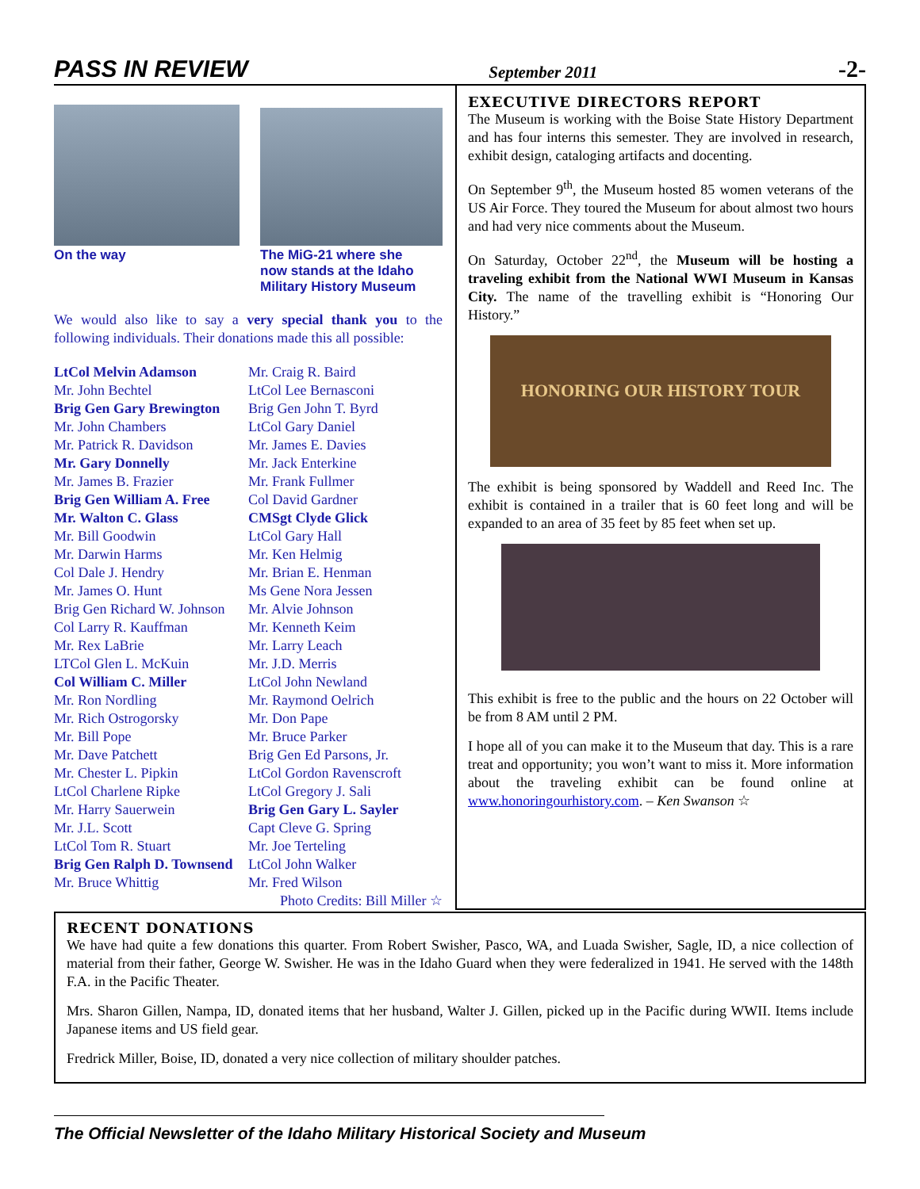PASS IN REVIEW September 2011 -2-
On the way The MiG-21 where she now stands at the Idaho Military History Museum
We would also like to say a very special thank you to the following individuals. Their donations made this all possible:
LtCol Melvin Adamson
Mr. John Bechtel
Brig Gen Gary Brewington
Mr. John Chambers
Mr. Patrick R. Davidson
Mr. Gary Donnelly
Mr. James B. Frazier
Brig Gen William A. Free
Mr. Walton C. Glass
Mr. Bill Goodwin
Mr. Darwin Harms
Col Dale J. Hendry
Mr. James O. Hunt
Brig Gen Richard W. Johnson
Col Larry R. Kauffman
Mr. Rex LaBrie
LTCol Glen L. McKuin
Col William C. Miller
Mr. Ron Nordling
Mr. Rich Ostrogorsky
Mr. Bill Pope
Mr. Dave Patchett
Mr. Chester L. Pipkin
LtCol Charlene Ripke
Mr. Harry Sauerwein
Mr. J.L. Scott
LtCol Tom R. Stuart
Brig Gen Ralph D. Townsend
Mr. Bruce Whittig
Mr. Craig R. Baird
LtCol Lee Bernasconi
Brig Gen John T. Byrd
LtCol Gary Daniel
Mr. James E. Davies
Mr. Jack Enterkine
Mr. Frank Fullmer
Col David Gardner
CMSgt Clyde Glick
LtCol Gary Hall
Mr. Ken Helmig
Mr. Brian E. Henman
Ms Gene Nora Jessen
Mr. Alvie Johnson
Mr. Kenneth Keim
Mr. Larry Leach
Mr. J.D. Merris
LtCol John Newland
Mr. Raymond Oelrich
Mr. Don Pape
Mr. Bruce Parker
Brig Gen Ed Parsons, Jr.
LtCol Gordon Ravenscroft
LtCol Gregory J. Sali
Brig Gen Gary L. Sayler
Capt Cleve G. Spring
Mr. Joe Terteling
LtCol John Walker
Mr. Fred Wilson
Photo Credits: Bill Miller ☆
EXECUTIVE DIRECTORS REPORT
The Museum is working with the Boise State History Department and has four interns this semester. They are involved in research, exhibit design, cataloging artifacts and docenting.
On September 9<sup>th</sup>, the Museum hosted 85 women veterans of the US Air Force. They toured the Museum for about almost two hours and had very nice comments about the Museum.
On Saturday, October 22<sup>nd</sup>, the Museum will be hosting a traveling exhibit from the National WWI Museum in Kansas City. The name of the travelling exhibit is “Honoring Our History.”
HONORING OUR HISTORY TOUR
The exhibit is being sponsored by Waddell and Reed Inc. The exhibit is contained in a trailer that is 60 feet long and will be expanded to an area of 35 feet by 85 feet when set up.
This exhibit is free to the public and the hours on 22 October will be from 8 AM until 2 PM.
I hope all of you can make it to the Museum that day. This is a rare treat and opportunity; you won’t want to miss it. More information about the traveling exhibit can be found online at www.honoringourhistory.com. – Ken Swanson ☆
RECENT DONATIONS
We have had quite a few donations this quarter. From Robert Swisher, Pasco, WA, and Luada Swisher, Sagle, ID, a nice collection of material from their father, George W. Swisher. He was in the Idaho Guard when they were federalized in 1941. He served with the 148th F.A. in the Pacific Theater.
Mrs. Sharon Gillen, Nampa, ID, donated items that her husband, Walter J. Gillen, picked up in the Pacific during WWII. Items include Japanese items and US field gear.
Fredrick Miller, Boise, ID, donated a very nice collection of military shoulder patches.
The Official Newsletter of the Idaho Military Historical Society and Museum